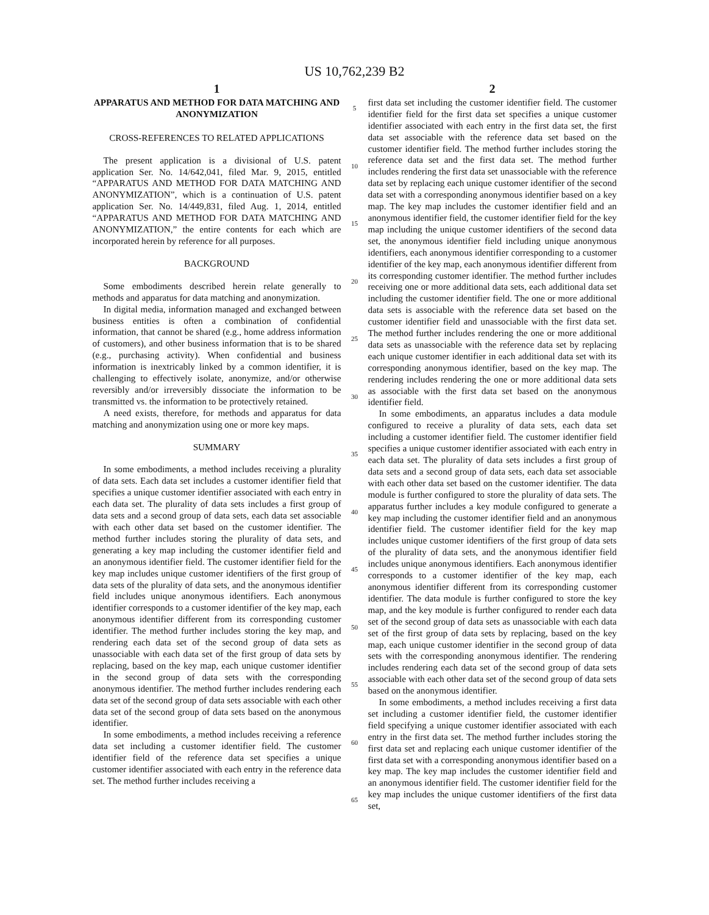US 10,762,239 B2
1
APPARATUS AND METHOD FOR DATA MATCHING AND ANONYMIZATION
CROSS-REFERENCES TO RELATED APPLICATIONS
The present application is a divisional of U.S. patent application Ser. No. 14/642,041, filed Mar. 9, 2015, entitled “APPARATUS AND METHOD FOR DATA MATCHING AND ANONYMIZATION”, which is a continuation of U.S. patent application Ser. No. 14/449,831, filed Aug. 1, 2014, entitled “APPARATUS AND METHOD FOR DATA MATCHING AND ANONYMIZATION,” the entire contents for each which are incorporated herein by reference for all purposes.
BACKGROUND
Some embodiments described herein relate generally to methods and apparatus for data matching and anonymization.
In digital media, information managed and exchanged between business entities is often a combination of confidential information, that cannot be shared (e.g., home address information of customers), and other business information that is to be shared (e.g., purchasing activity). When confidential and business information is inextricably linked by a common identifier, it is challenging to effectively isolate, anonymize, and/or otherwise reversibly and/or irreversibly dissociate the information to be transmitted vs. the information to be protectively retained.
A need exists, therefore, for methods and apparatus for data matching and anonymization using one or more key maps.
SUMMARY
In some embodiments, a method includes receiving a plurality of data sets. Each data set includes a customer identifier field that specifies a unique customer identifier associated with each entry in each data set. The plurality of data sets includes a first group of data sets and a second group of data sets, each data set associable with each other data set based on the customer identifier. The method further includes storing the plurality of data sets, and generating a key map including the customer identifier field and an anonymous identifier field. The customer identifier field for the key map includes unique customer identifiers of the first group of data sets of the plurality of data sets, and the anonymous identifier field includes unique anonymous identifiers. Each anonymous identifier corresponds to a customer identifier of the key map, each anonymous identifier different from its corresponding customer identifier. The method further includes storing the key map, and rendering each data set of the second group of data sets as unassociable with each data set of the first group of data sets by replacing, based on the key map, each unique customer identifier in the second group of data sets with the corresponding anonymous identifier. The method further includes rendering each data set of the second group of data sets associable with each other data set of the second group of data sets based on the anonymous identifier.
In some embodiments, a method includes receiving a reference data set including a customer identifier field. The customer identifier field of the reference data set specifies a unique customer identifier associated with each entry in the reference data set. The method further includes receiving a
5
10
15
20
25
30
35
40
45
50
55
60
65
2
first data set including the customer identifier field. The customer identifier field for the first data set specifies a unique customer identifier associated with each entry in the first data set, the first data set associable with the reference data set based on the customer identifier field. The method further includes storing the reference data set and the first data set. The method further includes rendering the first data set unassociable with the reference data set by replacing each unique customer identifier of the second data set with a corresponding anonymous identifier based on a key map. The key map includes the customer identifier field and an anonymous identifier field, the customer identifier field for the key map including the unique customer identifiers of the second data set, the anonymous identifier field including unique anonymous identifiers, each anonymous identifier corresponding to a customer identifier of the key map, each anonymous identifier different from its corresponding customer identifier. The method further includes receiving one or more additional data sets, each additional data set including the customer identifier field. The one or more additional data sets is associable with the reference data set based on the customer identifier field and unassociable with the first data set. The method further includes rendering the one or more additional data sets as unassociable with the reference data set by replacing each unique customer identifier in each additional data set with its corresponding anonymous identifier, based on the key map. The rendering includes rendering the one or more additional data sets as associable with the first data set based on the anonymous identifier field.
In some embodiments, an apparatus includes a data module configured to receive a plurality of data sets, each data set including a customer identifier field. The customer identifier field specifies a unique customer identifier associated with each entry in each data set. The plurality of data sets includes a first group of data sets and a second group of data sets, each data set associable with each other data set based on the customer identifier. The data module is further configured to store the plurality of data sets. The apparatus further includes a key module configured to generate a key map including the customer identifier field and an anonymous identifier field. The customer identifier field for the key map includes unique customer identifiers of the first group of data sets of the plurality of data sets, and the anonymous identifier field includes unique anonymous identifiers. Each anonymous identifier corresponds to a customer identifier of the key map, each anonymous identifier different from its corresponding customer identifier. The data module is further configured to store the key map, and the key module is further configured to render each data set of the second group of data sets as unassociable with each data set of the first group of data sets by replacing, based on the key map, each unique customer identifier in the second group of data sets with the corresponding anonymous identifier. The rendering includes rendering each data set of the second group of data sets associable with each other data set of the second group of data sets based on the anonymous identifier.
In some embodiments, a method includes receiving a first data set including a customer identifier field, the customer identifier field specifying a unique customer identifier associated with each entry in the first data set. The method further includes storing the first data set and replacing each unique customer identifier of the first data set with a corresponding anonymous identifier based on a key map. The key map includes the customer identifier field and an anonymous identifier field. The customer identifier field for the key map includes the unique customer identifiers of the first data set,